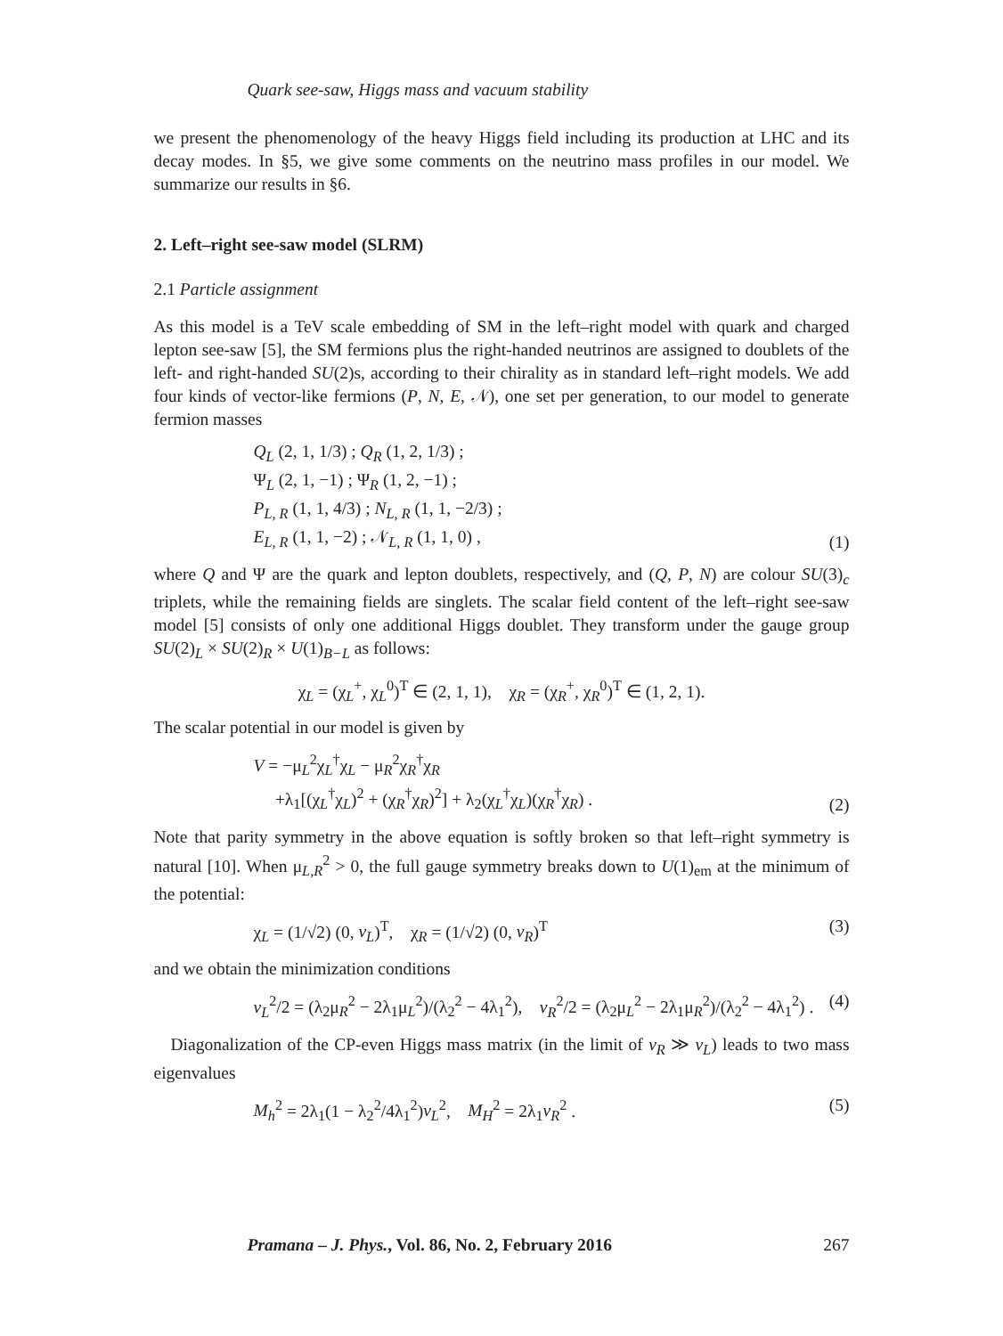Quark see-saw, Higgs mass and vacuum stability
we present the phenomenology of the heavy Higgs field including its production at LHC and its decay modes. In §5, we give some comments on the neutrino mass profiles in our model. We summarize our results in §6.
2. Left–right see-saw model (SLRM)
2.1 Particle assignment
As this model is a TeV scale embedding of SM in the left–right model with quark and charged lepton see-saw [5], the SM fermions plus the right-handed neutrinos are assigned to doublets of the left- and right-handed SU(2)s, according to their chirality as in standard left–right models. We add four kinds of vector-like fermions (P, N, E, 𝒩), one set per generation, to our model to generate fermion masses
Q<sub>L</sub> (2, 1, 1/3) ; Q<sub>R</sub> (1, 2, 1/3) ;
Ψ<sub>L</sub> (2, 1, −1) ; Ψ<sub>R</sub> (1, 2, −1) ;
P<sub>L, R</sub> (1, 1, 4/3) ; N<sub>L, R</sub> (1, 1, −2/3) ;
E<sub>L, R</sub> (1, 1, −2) ; 𝒩<sub>L, R</sub> (1, 1, 0) ,
(1)
where Q and Ψ are the quark and lepton doublets, respectively, and (Q, P, N) are colour SU(3)<sub>c</sub> triplets, while the remaining fields are singlets. The scalar field content of the left–right see-saw model [5] consists of only one additional Higgs doublet. They transform under the gauge group SU(2)<sub>L</sub> × SU(2)<sub>R</sub> × U(1)<sub>B−L</sub> as follows:
χ<sub>L</sub> = (χ<sub>L</sub><sup>+</sup>, χ<sub>L</sub><sup>0</sup>)<sup>T</sup> ∈ (2, 1, 1), χ<sub>R</sub> = (χ<sub>R</sub><sup>+</sup>, χ<sub>R</sub><sup>0</sup>)<sup>T</sup> ∈ (1, 2, 1).
The scalar potential in our model is given by
V = −μ<sub>L</sub><sup>2</sup>χ<sub>L</sub><sup>†</sup>χ<sub>L</sub> − μ<sub>R</sub><sup>2</sup>χ<sub>R</sub><sup>†</sup>χ<sub>R</sub>
+λ<sub>1</sub>[(χ<sub>L</sub><sup>†</sup>χ<sub>L</sub>)<sup>2</sup> + (χ<sub>R</sub><sup>†</sup>χ<sub>R</sub>)<sup>2</sup>] + λ<sub>2</sub>(χ<sub>L</sub><sup>†</sup>χ<sub>L</sub>)(χ<sub>R</sub><sup>†</sup>χ<sub>R</sub>) .
(2)
Note that parity symmetry in the above equation is softly broken so that left–right symmetry is natural [10]. When μ<sub>L,R</sub><sup>2</sup> > 0, the full gauge symmetry breaks down to U(1)<sub>em</sub> at the minimum of the potential:
χ<sub>L</sub> = (1/√2) (0, v<sub>L</sub>)<sup>T</sup>, χ<sub>R</sub> = (1/√2) (0, v<sub>R</sub>)<sup>T</sup>
(3)
and we obtain the minimization conditions
v<sub>L</sub><sup>2</sup>/2 = (λ<sub>2</sub>μ<sub>R</sub><sup>2</sup> − 2λ<sub>1</sub>μ<sub>L</sub><sup>2</sup>)/(λ<sub>2</sub><sup>2</sup> − 4λ<sub>1</sub><sup>2</sup>), v<sub>R</sub><sup>2</sup>/2 = (λ<sub>2</sub>μ<sub>L</sub><sup>2</sup> − 2λ<sub>1</sub>μ<sub>R</sub><sup>2</sup>)/(λ<sub>2</sub><sup>2</sup> − 4λ<sub>1</sub><sup>2</sup>) .
(4)
Diagonalization of the CP-even Higgs mass matrix (in the limit of v<sub>R</sub> ≫ v<sub>L</sub>) leads to two mass eigenvalues
M<sub>h</sub><sup>2</sup> = 2λ<sub>1</sub>(1 − λ<sub>2</sub><sup>2</sup>/4λ<sub>1</sub><sup>2</sup>)v<sub>L</sub><sup>2</sup>, M<sub>H</sub><sup>2</sup> = 2λ<sub>1</sub>v<sub>R</sub><sup>2</sup> .
(5)
Pramana – J. Phys., Vol. 86, No. 2, February 2016 267